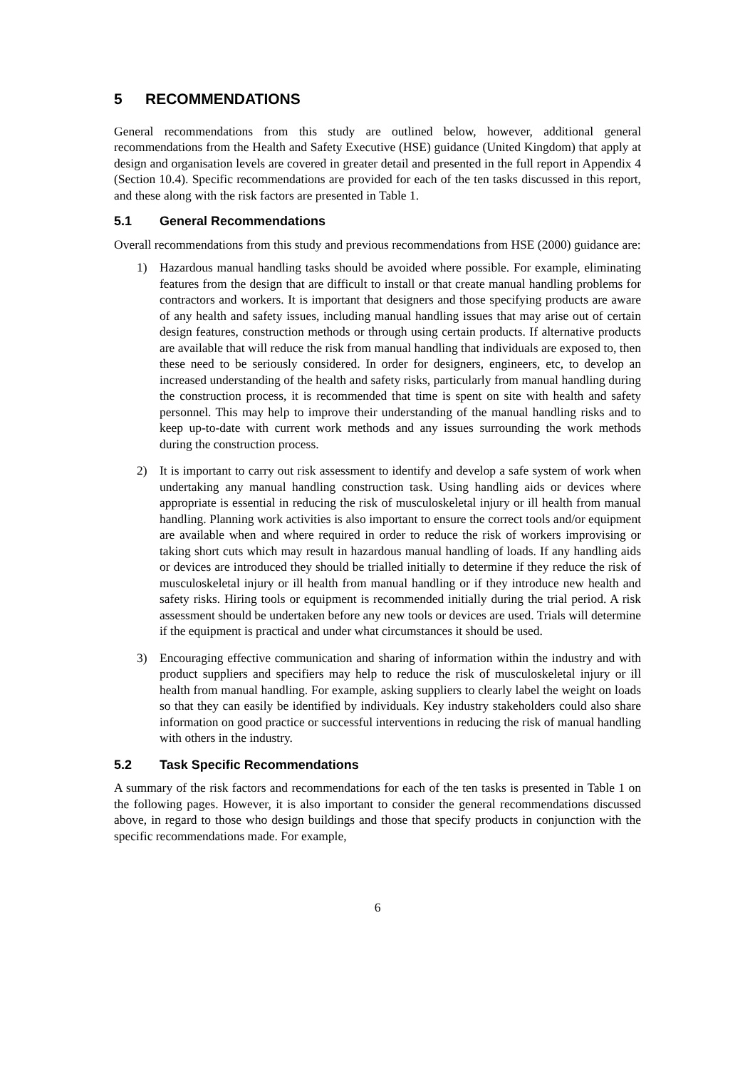5 RECOMMENDATIONS
General recommendations from this study are outlined below, however, additional general recommendations from the Health and Safety Executive (HSE) guidance (United Kingdom) that apply at design and organisation levels are covered in greater detail and presented in the full report in Appendix 4 (Section 10.4). Specific recommendations are provided for each of the ten tasks discussed in this report, and these along with the risk factors are presented in Table 1.
5.1 General Recommendations
Overall recommendations from this study and previous recommendations from HSE (2000) guidance are:
1) Hazardous manual handling tasks should be avoided where possible. For example, eliminating features from the design that are difficult to install or that create manual handling problems for contractors and workers. It is important that designers and those specifying products are aware of any health and safety issues, including manual handling issues that may arise out of certain design features, construction methods or through using certain products. If alternative products are available that will reduce the risk from manual handling that individuals are exposed to, then these need to be seriously considered. In order for designers, engineers, etc, to develop an increased understanding of the health and safety risks, particularly from manual handling during the construction process, it is recommended that time is spent on site with health and safety personnel. This may help to improve their understanding of the manual handling risks and to keep up-to-date with current work methods and any issues surrounding the work methods during the construction process.
2) It is important to carry out risk assessment to identify and develop a safe system of work when undertaking any manual handling construction task. Using handling aids or devices where appropriate is essential in reducing the risk of musculoskeletal injury or ill health from manual handling. Planning work activities is also important to ensure the correct tools and/or equipment are available when and where required in order to reduce the risk of workers improvising or taking short cuts which may result in hazardous manual handling of loads. If any handling aids or devices are introduced they should be trialled initially to determine if they reduce the risk of musculoskeletal injury or ill health from manual handling or if they introduce new health and safety risks. Hiring tools or equipment is recommended initially during the trial period. A risk assessment should be undertaken before any new tools or devices are used. Trials will determine if the equipment is practical and under what circumstances it should be used.
3) Encouraging effective communication and sharing of information within the industry and with product suppliers and specifiers may help to reduce the risk of musculoskeletal injury or ill health from manual handling. For example, asking suppliers to clearly label the weight on loads so that they can easily be identified by individuals. Key industry stakeholders could also share information on good practice or successful interventions in reducing the risk of manual handling with others in the industry.
5.2 Task Specific Recommendations
A summary of the risk factors and recommendations for each of the ten tasks is presented in Table 1 on the following pages. However, it is also important to consider the general recommendations discussed above, in regard to those who design buildings and those that specify products in conjunction with the specific recommendations made. For example,
6